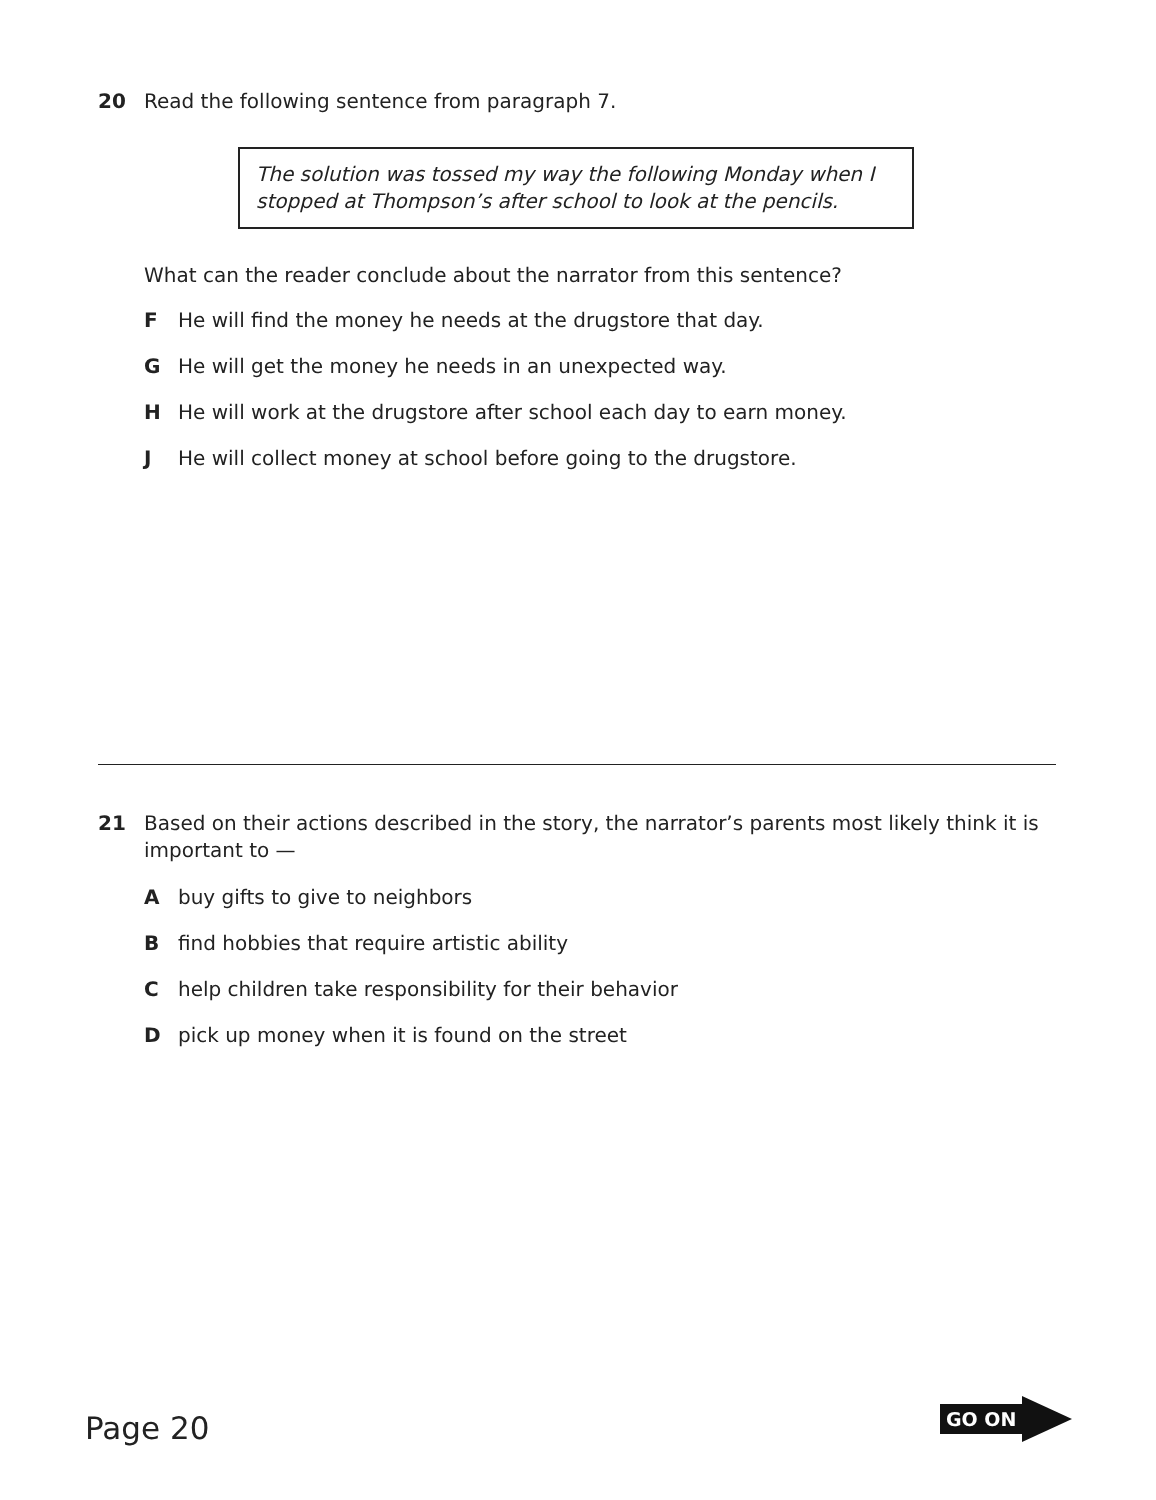20 Read the following sentence from paragraph 7.
The solution was tossed my way the following Monday when I stopped at Thompson’s after school to look at the pencils.
What can the reader conclude about the narrator from this sentence?
F He will find the money he needs at the drugstore that day.
G He will get the money he needs in an unexpected way.
H He will work at the drugstore after school each day to earn money.
J He will collect money at school before going to the drugstore.
21 Based on their actions described in the story, the narrator’s parents most likely think it is important to —
Abuy gifts to give to neighbors
Bfind hobbies that require artistic ability
Chelp children take responsibility for their behavior
Dpick up money when it is found on the street
Page 20
GO ON